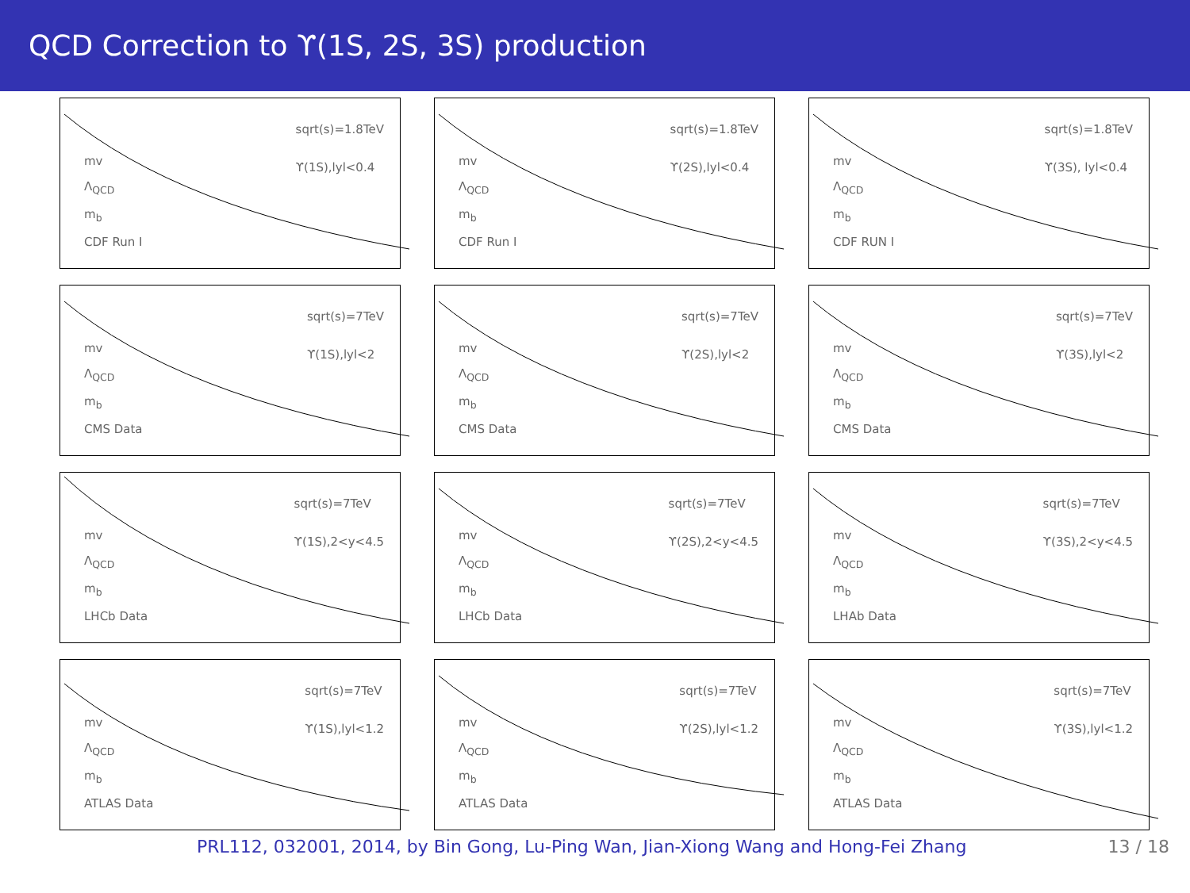QCD Correction to ϒ(1S, 2S, 3S) production
mv
Λ<sub>QCD</sub>
m<sub>b</sub>
CDF Run I
sqrt(s)=1.8TeV
ϒ(1S),lyl<0.4
mv
Λ<sub>QCD</sub>
m<sub>b</sub>
CDF Run I
sqrt(s)=1.8TeV
ϒ(2S),lyl<0.4
mv
Λ<sub>QCD</sub>
m<sub>b</sub>
CDF RUN I
sqrt(s)=1.8TeV
ϒ(3S), lyl<0.4
mv
Λ<sub>QCD</sub>
m<sub>b</sub>
CMS Data
sqrt(s)=7TeV
ϒ(1S),lyl<2
mv
Λ<sub>QCD</sub>
m<sub>b</sub>
CMS Data
sqrt(s)=7TeV
ϒ(2S),lyl<2
mv
Λ<sub>QCD</sub>
m<sub>b</sub>
CMS Data
sqrt(s)=7TeV
ϒ(3S),lyl<2
mv
Λ<sub>QCD</sub>
m<sub>b</sub>
LHCb Data
sqrt(s)=7TeV
ϒ(1S),2<y<4.5
mv
Λ<sub>QCD</sub>
m<sub>b</sub>
LHCb Data
sqrt(s)=7TeV
ϒ(2S),2<y<4.5
mv
Λ<sub>QCD</sub>
m<sub>b</sub>
LHAb Data
sqrt(s)=7TeV
ϒ(3S),2<y<4.5
mv
Λ<sub>QCD</sub>
m<sub>b</sub>
ATLAS Data
sqrt(s)=7TeV
ϒ(1S),lyl<1.2
mv
Λ<sub>QCD</sub>
m<sub>b</sub>
ATLAS Data
sqrt(s)=7TeV
ϒ(2S),lyl<1.2
mv
Λ<sub>QCD</sub>
m<sub>b</sub>
ATLAS Data
sqrt(s)=7TeV
ϒ(3S),lyl<1.2
PRL112, 032001, 2014, by Bin Gong, Lu-Ping Wan, Jian-Xiong Wang and Hong-Fei Zhang 13 / 18